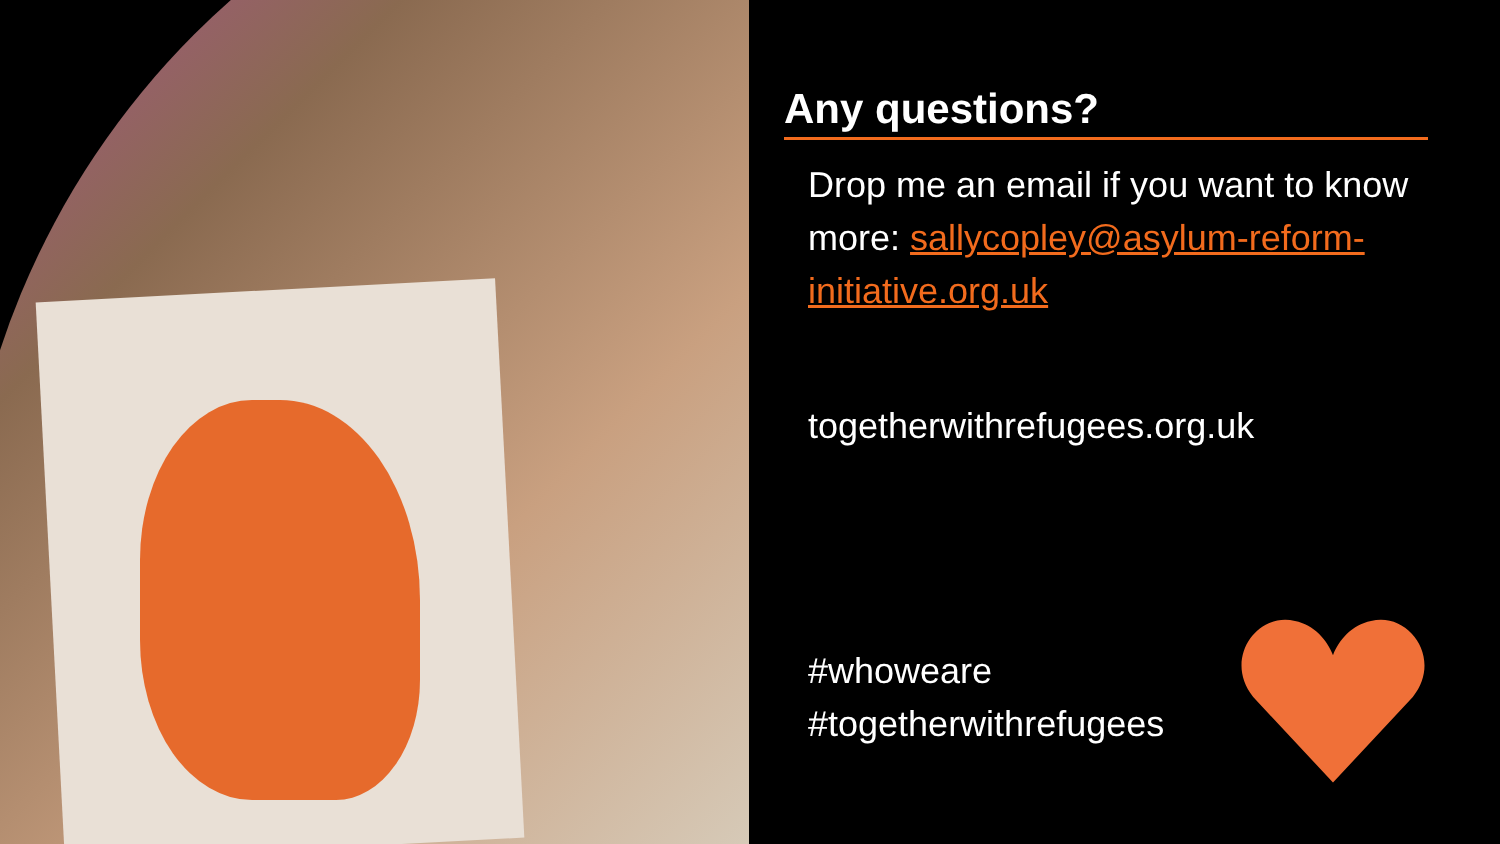Any questions?
Drop me an email if you want to know more: sallycopley@asylum-reform-initiative.org.uk
togetherwithrefugees.org.uk
#whoweare
#togetherwithrefugees